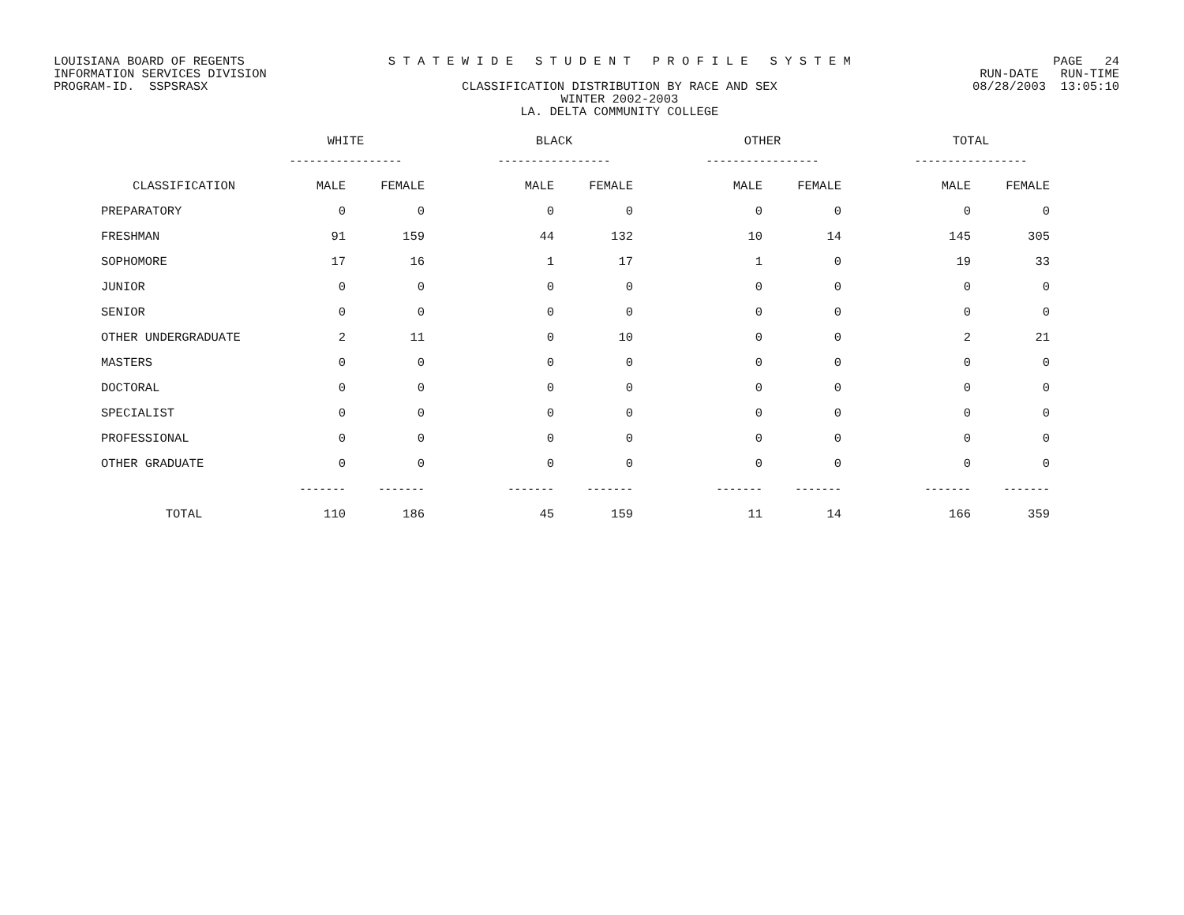LOUISIANA BOARD OF REGENTS INFORMATION SERVICES DIVISION PROGRAM-ID. SSPSRASX
S T A T E W I D E S T U D E N T P R O F I L E S Y S T E M CLASSIFICATION DISTRIBUTION BY RACE AND SEX WINTER 2002-2003 LA. DELTA COMMUNITY COLLEGE
PAGE 24 RUN-DATE RUN-TIME 08/28/2003 13:05:10
| | WHITE | | | BLACK | | | OTHER | | | TOTAL | |
| --- | --- | --- | --- | --- | --- | --- | --- | --- | --- | --- | --- |
| | ----------------- | | | ----------------- | | | ----------------- | | | ----------------- | |
| CLASSIFICATION | MALE | FEMALE | | MALE | FEMALE | | MALE | FEMALE | | MALE | FEMALE |
| PREPARATORY | 0 | 0 | | 0 | 0 | | 0 | 0 | | 0 | 0 |
| FRESHMAN | 91 | 159 | | 44 | 132 | | 10 | 14 | | 145 | 305 |
| SOPHOMORE | 17 | 16 | | 1 | 17 | | 1 | 0 | | 19 | 33 |
| JUNIOR | 0 | 0 | | 0 | 0 | | 0 | 0 | | 0 | 0 |
| SENIOR | 0 | 0 | | 0 | 0 | | 0 | 0 | | 0 | 0 |
| OTHER UNDERGRADUATE | 2 | 11 | | 0 | 10 | | 0 | 0 | | 2 | 21 |
| MASTERS | 0 | 0 | | 0 | 0 | | 0 | 0 | | 0 | 0 |
| DOCTORAL | 0 | 0 | | 0 | 0 | | 0 | 0 | | 0 | 0 |
| SPECIALIST | 0 | 0 | | 0 | 0 | | 0 | 0 | | 0 | 0 |
| PROFESSIONAL | 0 | 0 | | 0 | 0 | | 0 | 0 | | 0 | 0 |
| OTHER GRADUATE | 0 | 0 | | 0 | 0 | | 0 | 0 | | 0 | 0 |
| | ------- | ------- | | ------- | ------- | | ------- | ------- | | ------- | ------- |
| TOTAL | 110 | 186 | | 45 | 159 | | 11 | 14 | | 166 | 359 |